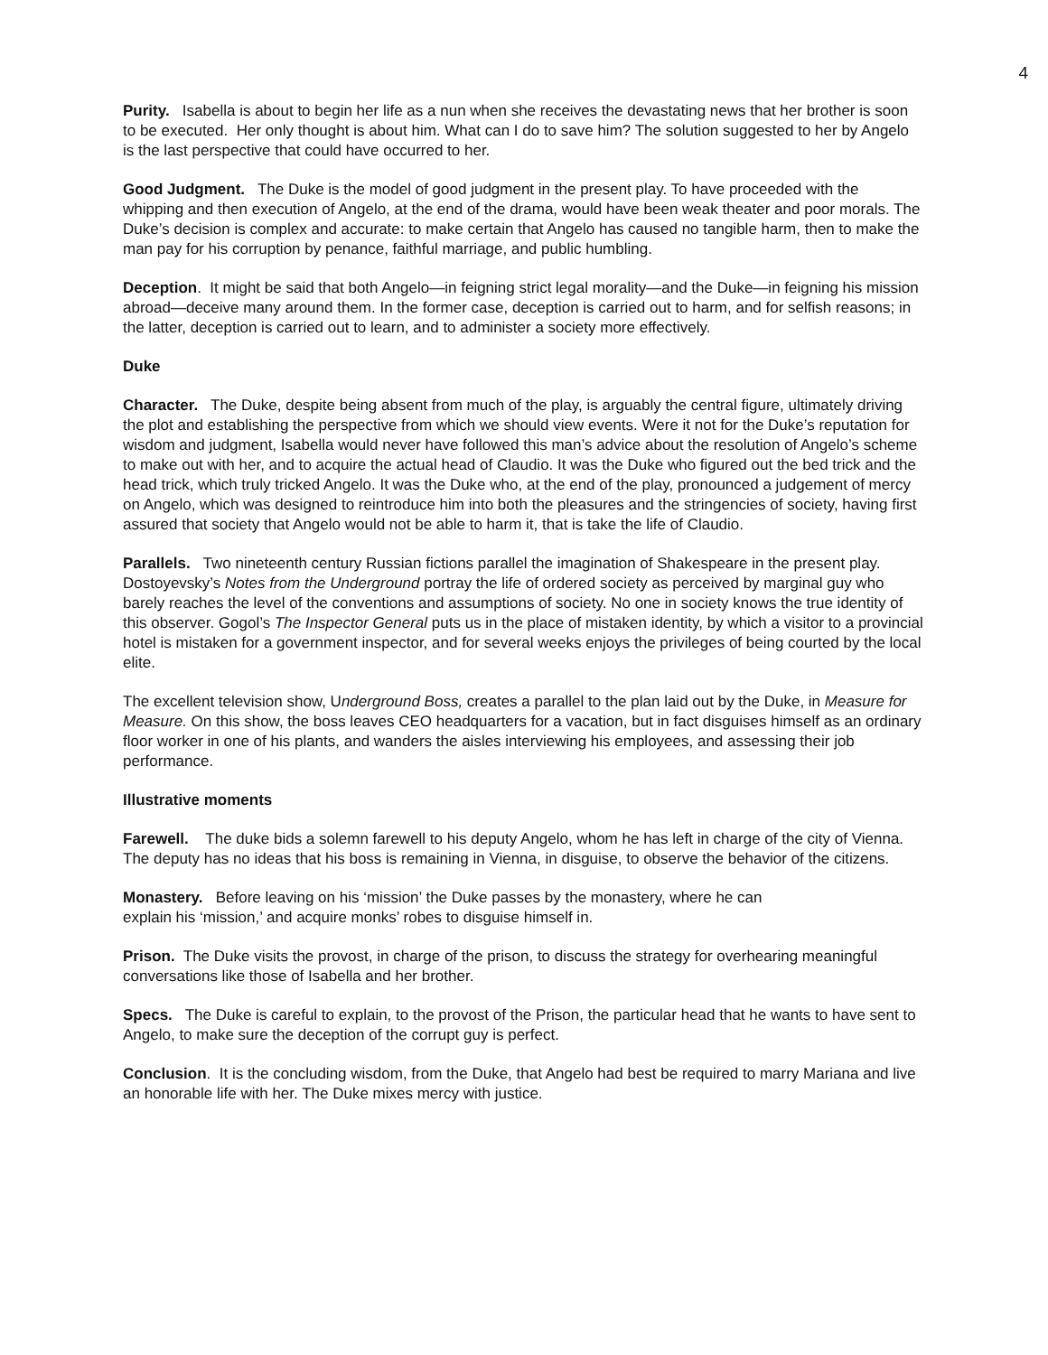4
Purity. Isabella is about to begin her life as a nun when she receives the devastating news that her brother is soon to be executed. Her only thought is about him. What can I do to save him? The solution suggested to her by Angelo is the last perspective that could have occurred to her.
Good Judgment. The Duke is the model of good judgment in the present play. To have proceeded with the whipping and then execution of Angelo, at the end of the drama, would have been weak theater and poor morals. The Duke’s decision is complex and accurate: to make certain that Angelo has caused no tangible harm, then to make the man pay for his corruption by penance, faithful marriage, and public humbling.
Deception. It might be said that both Angelo—in feigning strict legal morality—and the Duke—in feigning his mission abroad—deceive many around them. In the former case, deception is carried out to harm, and for selfish reasons; in the latter, deception is carried out to learn, and to administer a society more effectively.
Duke
Character. The Duke, despite being absent from much of the play, is arguably the central figure, ultimately driving the plot and establishing the perspective from which we should view events. Were it not for the Duke’s reputation for wisdom and judgment, Isabella would never have followed this man’s advice about the resolution of Angelo’s scheme to make out with her, and to acquire the actual head of Claudio. It was the Duke who figured out the bed trick and the head trick, which truly tricked Angelo. It was the Duke who, at the end of the play, pronounced a judgement of mercy on Angelo, which was designed to reintroduce him into both the pleasures and the stringencies of society, having first assured that society that Angelo would not be able to harm it, that is take the life of Claudio.
Parallels. Two nineteenth century Russian fictions parallel the imagination of Shakespeare in the present play. Dostoyevsky’s Notes from the Underground portray the life of ordered society as perceived by marginal guy who barely reaches the level of the conventions and assumptions of society. No one in society knows the true identity of this observer. Gogol’s The Inspector General puts us in the place of mistaken identity, by which a visitor to a provincial hotel is mistaken for a government inspector, and for several weeks enjoys the privileges of being courted by the local elite.
The excellent television show, Underground Boss, creates a parallel to the plan laid out by the Duke, in Measure for Measure. On this show, the boss leaves CEO headquarters for a vacation, but in fact disguises himself as an ordinary floor worker in one of his plants, and wanders the aisles interviewing his employees, and assessing their job performance.
Illustrative moments
Farewell. The duke bids a solemn farewell to his deputy Angelo, whom he has left in charge of the city of Vienna. The deputy has no ideas that his boss is remaining in Vienna, in disguise, to observe the behavior of the citizens.
Monastery. Before leaving on his ‘mission’ the Duke passes by the monastery, where he can
explain his ‘mission,’ and acquire monks’ robes to disguise himself in.
Prison. The Duke visits the provost, in charge of the prison, to discuss the strategy for overhearing meaningful conversations like those of Isabella and her brother.
Specs. The Duke is careful to explain, to the provost of the Prison, the particular head that he wants to have sent to Angelo, to make sure the deception of the corrupt guy is perfect.
Conclusion. It is the concluding wisdom, from the Duke, that Angelo had best be required to marry Mariana and live an honorable life with her. The Duke mixes mercy with justice.